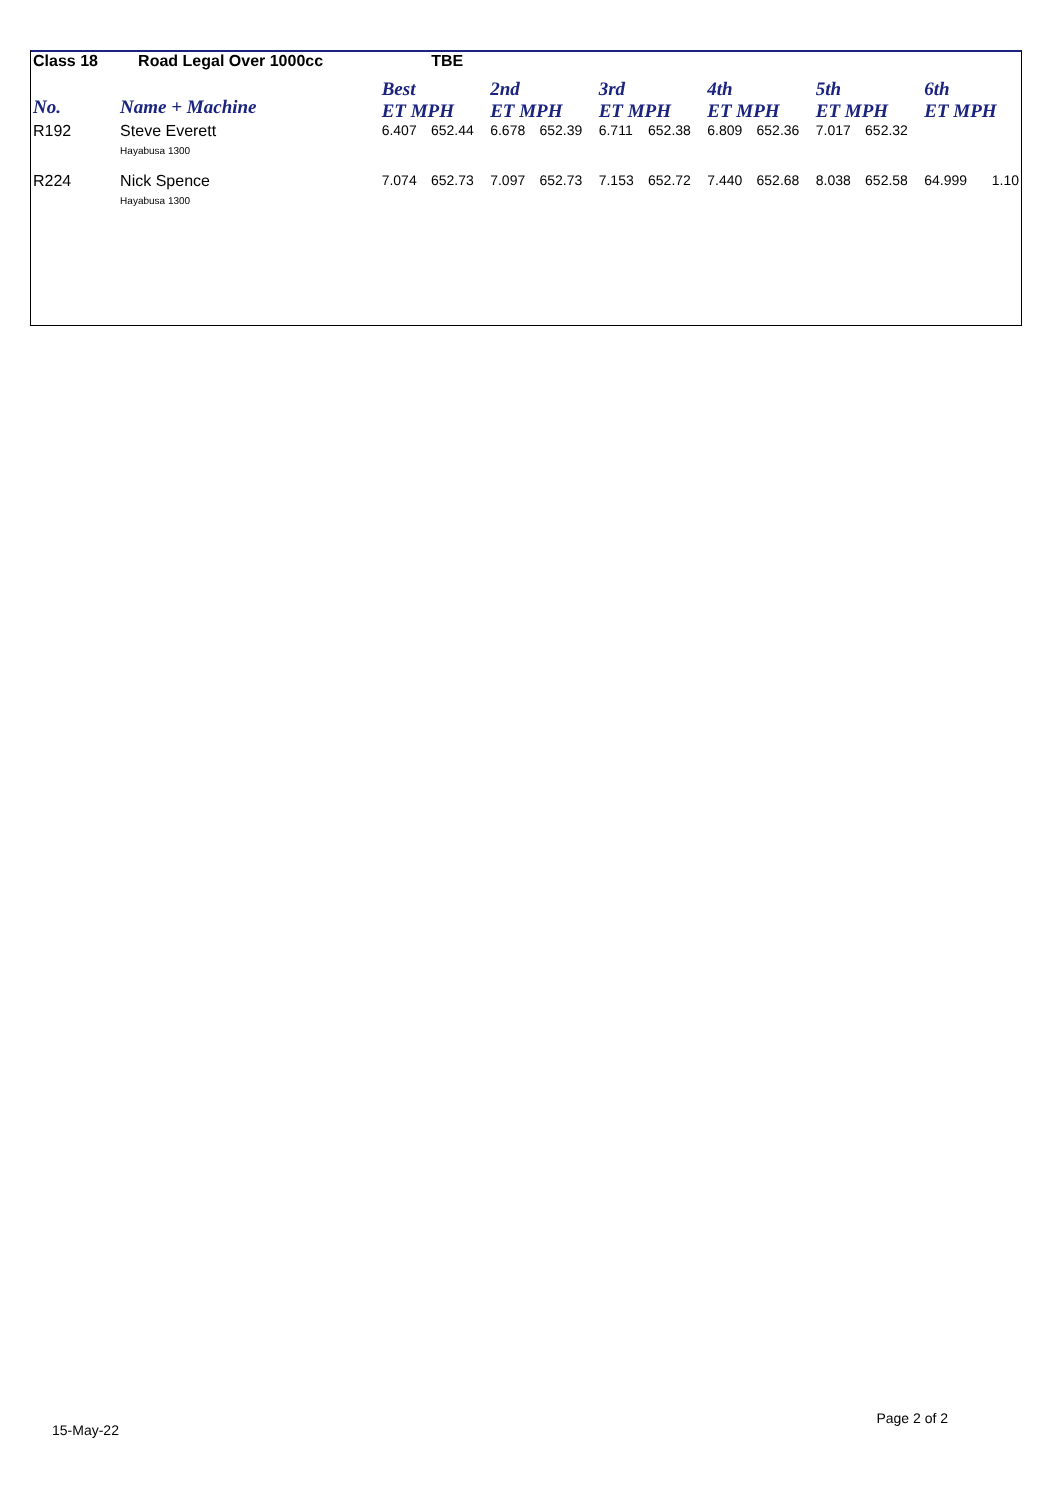| Class 18 | Road Legal Over 1000cc | | | TBE | | | | | | | | | | | |
| No. | Name + Machine | | | Best ET MPH | | 2nd ET MPH | | 3rd ET MPH | | 4th ET MPH | | 5th ET MPH | | 6th ET MPH | |
| R192 | Steve Everett Hayabusa 1300 | | | 6.407 | 652.44 | 6.678 | 652.39 | 6.711 | 652.38 | 6.809 | 652.36 | 7.017 | 652.32 | | |
| R224 | Nick Spence Hayabusa 1300 | | | 7.074 | 652.73 | 7.097 | 652.73 | 7.153 | 652.72 | 7.440 | 652.68 | 8.038 | 652.58 | 64.999 | 1.10 |
15-May-22 Page 2 of 2